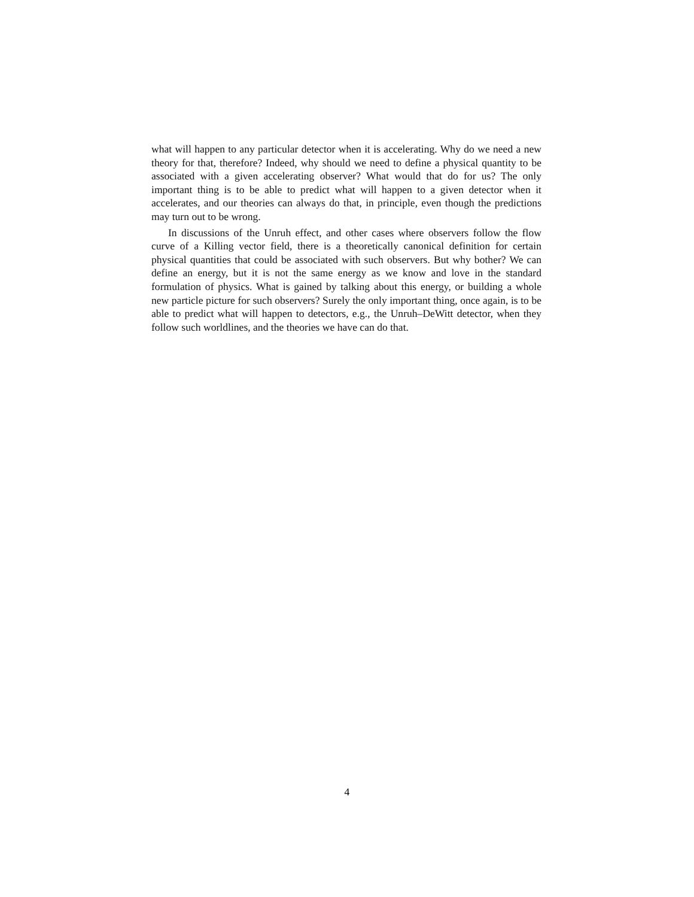what will happen to any particular detector when it is accelerating. Why do we need a new theory for that, therefore? Indeed, why should we need to define a physical quantity to be associated with a given accelerating observer? What would that do for us? The only important thing is to be able to predict what will happen to a given detector when it accelerates, and our theories can always do that, in principle, even though the predictions may turn out to be wrong.
In discussions of the Unruh effect, and other cases where observers follow the flow curve of a Killing vector field, there is a theoretically canonical definition for certain physical quantities that could be associated with such observers. But why bother? We can define an energy, but it is not the same energy as we know and love in the standard formulation of physics. What is gained by talking about this energy, or building a whole new particle picture for such observers? Surely the only important thing, once again, is to be able to predict what will happen to detectors, e.g., the Unruh–DeWitt detector, when they follow such worldlines, and the theories we have can do that.
4